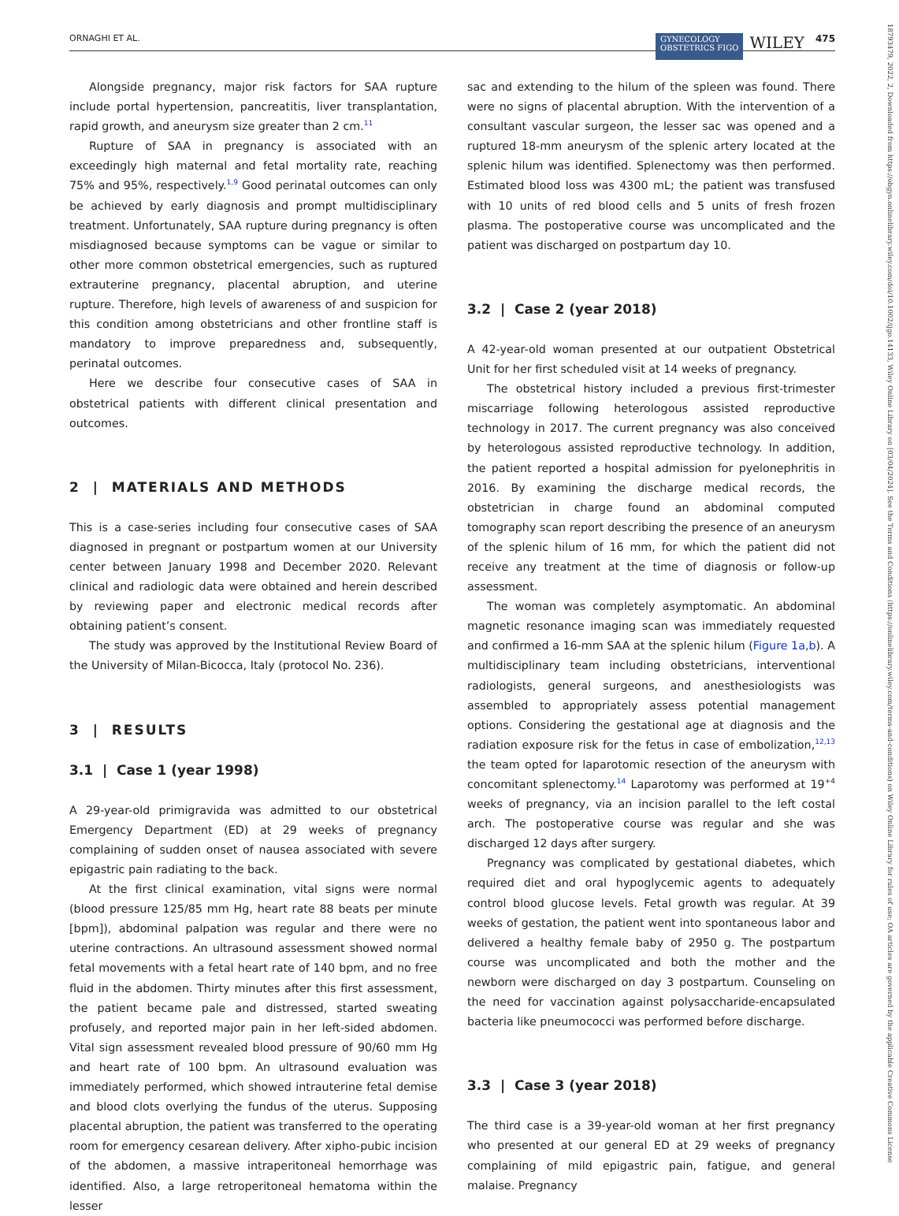ORNAGHI ET AL. 475 WILEY GYNECOLOGY
OBSTETRICS FIGO
Alongside pregnancy, major risk factors for SAA rupture include portal hypertension, pancreatitis, liver transplantation, rapid growth, and aneurysm size greater than 2 cm.<sup>11</sup>
Rupture of SAA in pregnancy is associated with an exceedingly high maternal and fetal mortality rate, reaching 75% and 95%, respectively.<sup>1,9</sup> Good perinatal outcomes can only be achieved by early diagnosis and prompt multidisciplinary treatment. Unfortunately, SAA rupture during pregnancy is often misdiagnosed because symptoms can be vague or similar to other more common obstetrical emergencies, such as ruptured extrauterine pregnancy, placental abruption, and uterine rupture. Therefore, high levels of awareness of and suspicion for this condition among obstetricians and other frontline staff is mandatory to improve preparedness and, subsequently, perinatal outcomes.
Here we describe four consecutive cases of SAA in obstetrical patients with different clinical presentation and outcomes.
2 | MATERIALS AND METHODS
This is a case-series including four consecutive cases of SAA diagnosed in pregnant or postpartum women at our University center between January 1998 and December 2020. Relevant clinical and radiologic data were obtained and herein described by reviewing paper and electronic medical records after obtaining patient’s consent.
The study was approved by the Institutional Review Board of the University of Milan-Bicocca, Italy (protocol No. 236).
3 | RESULTS
3.1 | Case 1 (year 1998)
A 29-year-old primigravida was admitted to our obstetrical Emergency Department (ED) at 29 weeks of pregnancy complaining of sudden onset of nausea associated with severe epigastric pain radiating to the back.
At the first clinical examination, vital signs were normal (blood pressure 125/85 mm Hg, heart rate 88 beats per minute [bpm]), abdominal palpation was regular and there were no uterine contractions. An ultrasound assessment showed normal fetal movements with a fetal heart rate of 140 bpm, and no free fluid in the abdomen. Thirty minutes after this first assessment, the patient became pale and distressed, started sweating profusely, and reported major pain in her left-sided abdomen. Vital sign assessment revealed blood pressure of 90/60 mm Hg and heart rate of 100 bpm. An ultrasound evaluation was immediately performed, which showed intrauterine fetal demise and blood clots overlying the fundus of the uterus. Supposing placental abruption, the patient was transferred to the operating room for emergency cesarean delivery. After xipho-pubic incision of the abdomen, a massive intraperitoneal hemorrhage was identified. Also, a large retroperitoneal hematoma within the lesser
sac and extending to the hilum of the spleen was found. There were no signs of placental abruption. With the intervention of a consultant vascular surgeon, the lesser sac was opened and a ruptured 18-mm aneurysm of the splenic artery located at the splenic hilum was identified. Splenectomy was then performed. Estimated blood loss was 4300 mL; the patient was transfused with 10 units of red blood cells and 5 units of fresh frozen plasma. The postoperative course was uncomplicated and the patient was discharged on postpartum day 10.
3.2 | Case 2 (year 2018)
A 42-year-old woman presented at our outpatient Obstetrical Unit for her first scheduled visit at 14 weeks of pregnancy.
The obstetrical history included a previous first-trimester miscarriage following heterologous assisted reproductive technology in 2017. The current pregnancy was also conceived by heterologous assisted reproductive technology. In addition, the patient reported a hospital admission for pyelonephritis in 2016. By examining the discharge medical records, the obstetrician in charge found an abdominal computed tomography scan report describing the presence of an aneurysm of the splenic hilum of 16 mm, for which the patient did not receive any treatment at the time of diagnosis or follow-up assessment.
The woman was completely asymptomatic. An abdominal magnetic resonance imaging scan was immediately requested and confirmed a 16-mm SAA at the splenic hilum (Figure 1a,b). A multidisciplinary team including obstetricians, interventional radiologists, general surgeons, and anesthesiologists was assembled to appropriately assess potential management options. Considering the gestational age at diagnosis and the radiation exposure risk for the fetus in case of embolization,<sup>12,13</sup> the team opted for laparotomic resection of the aneurysm with concomitant splenectomy.<sup>14</sup> Laparotomy was performed at 19<sup>+4</sup> weeks of pregnancy, via an incision parallel to the left costal arch. The postoperative course was regular and she was discharged 12 days after surgery.
Pregnancy was complicated by gestational diabetes, which required diet and oral hypoglycemic agents to adequately control blood glucose levels. Fetal growth was regular. At 39 weeks of gestation, the patient went into spontaneous labor and delivered a healthy female baby of 2950 g. The postpartum course was uncomplicated and both the mother and the newborn were discharged on day 3 postpartum. Counseling on the need for vaccination against polysaccharide-encapsulated bacteria like pneumococci was performed before discharge.
3.3 | Case 3 (year 2018)
The third case is a 39-year-old woman at her first pregnancy who presented at our general ED at 29 weeks of pregnancy complaining of mild epigastric pain, fatigue, and general malaise. Pregnancy
18793479, 2022, 2, Downloaded from https://obgyn.onlinelibrary.wiley.com/doi/10.1002/ijgo.14133, Wiley Online Library on [03/04/2024]. See the Terms and Conditions (https://onlinelibrary.wiley.com/terms-and-conditions) on Wiley Online Library for rules of use; OA articles are governed by the applicable Creative Commons License